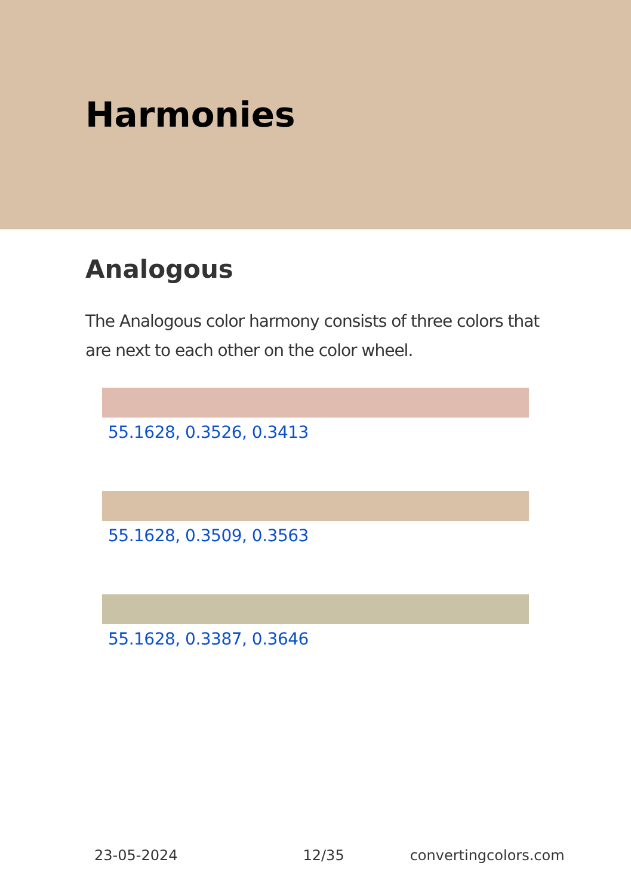Harmonies
Analogous
The Analogous color harmony consists of three colors that are next to each other on the color wheel.
55.1628, 0.3526, 0.3413
55.1628, 0.3509, 0.3563
55.1628, 0.3387, 0.3646
23-05-2024 12/35 convertingcolors.com